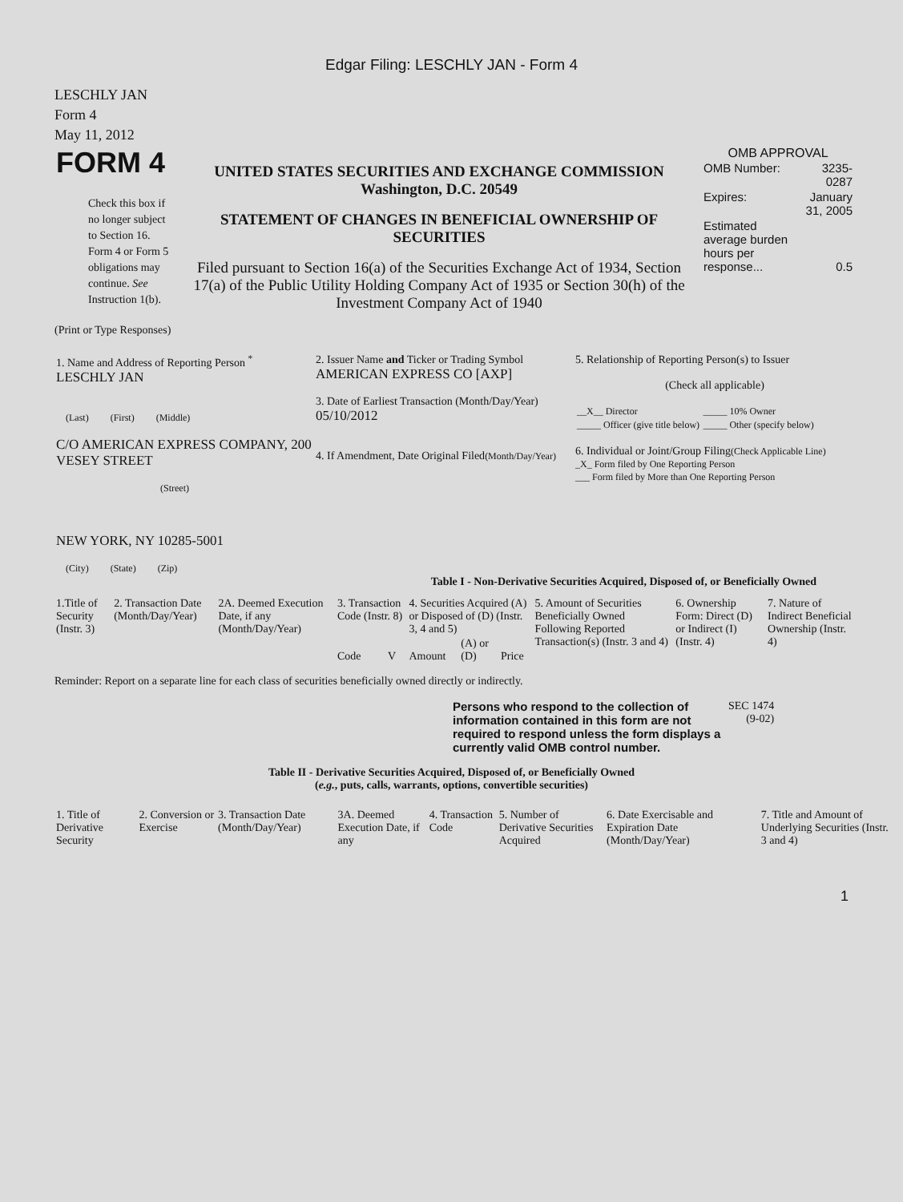Edgar Filing: LESCHLY JAN - Form 4
LESCHLY JAN
Form 4
May 11, 2012
| FORM 4 Check this box if no longer subject to Section 16. Form 4 or Form 5 obligations may continue. See Instruction 1(b). | UNITED STATES SECURITIES AND EXCHANGE COMMISSION Washington, D.C. 20549 STATEMENT OF CHANGES IN BENEFICIAL OWNERSHIP OF SECURITIES Filed pursuant to Section 16(a) of the Securities Exchange Act of 1934, Section 17(a) of the Public Utility Holding Company Act of 1935 or Section 30(h) of the Investment Company Act of 1940 | OMB APPROVAL / OMB Number: / 3235-0287 / / Expires: / January 31, 2005 / / Estimated average burden hours per response... / 0.5 / |
(Print or Type Responses)
| 1. Name and Address of Reporting Person <sup>*</sup> LESCHLY JAN (Last) (First) (Middle) C/O AMERICAN EXPRESS COMPANY, 200 VESEY STREET (Street) NEW YORK, NY 10285-5001 (City) (State) (Zip) | 2. Issuer Name and Ticker or Trading Symbol AMERICAN EXPRESS CO [AXP] 3. Date of Earliest Transaction (Month/Day/Year) 05/10/2012 4. If Amendment, Date Original Filed (Month/Day/Year) | 5. Relationship of Reporting Person(s) to Issuer (Check all applicable) / __X__ Director / _____ 10% Owner / / _____ Officer (give title below) / _____ Other (specify below) / 6. Individual or Joint/Group Filing (Check Applicable Line) _X_ Form filed by One Reporting Person ___ Form filed by More than One Reporting Person |
Table I - Non-Derivative Securities Acquired, Disposed of, or Beneficially Owned
| 1.Title of Security (Instr. 3) | 2. Transaction Date (Month/Day/Year) | 2A. Deemed Execution Date, if any (Month/Day/Year) | 3. Transaction Code (Instr. 8) | | 4. Securities Acquired (A) or Disposed of (D) (Instr. 3, 4 and 5) | | | 5. Amount of Securities Beneficially Owned Following Reported Transaction(s) (Instr. 3 and 4) | 6. Ownership Form: Direct (D) or Indirect (I) (Instr. 4) | 7. Nature of Indirect Beneficial Ownership (Instr. 4) |
| --- | --- | --- | --- | --- | --- | --- | --- | --- | --- | --- |
| | | | Code | V | Amount | (A) or (D) | Price | | | |
Reminder: Report on a separate line for each class of securities beneficially owned directly or indirectly.
| Persons who respond to the collection of information contained in this form are not required to respond unless the form displays a currently valid OMB control number. | SEC 1474 (9-02) |
Table II - Derivative Securities Acquired, Disposed of, or Beneficially Owned
(e.g., puts, calls, warrants, options, convertible securities)
| 1. Title of Derivative Security | 2. Conversion or Exercise | 3. Transaction Date (Month/Day/Year) | 3A. Deemed Execution Date, if any | 4. Transaction Code | 5. Number of Derivative Securities Acquired | 6. Date Exercisable and Expiration Date (Month/Day/Year) | 7. Title and Amount of Underlying Securities (Instr. 3 and 4) |
| --- | --- | --- | --- | --- | --- | --- | --- |
1